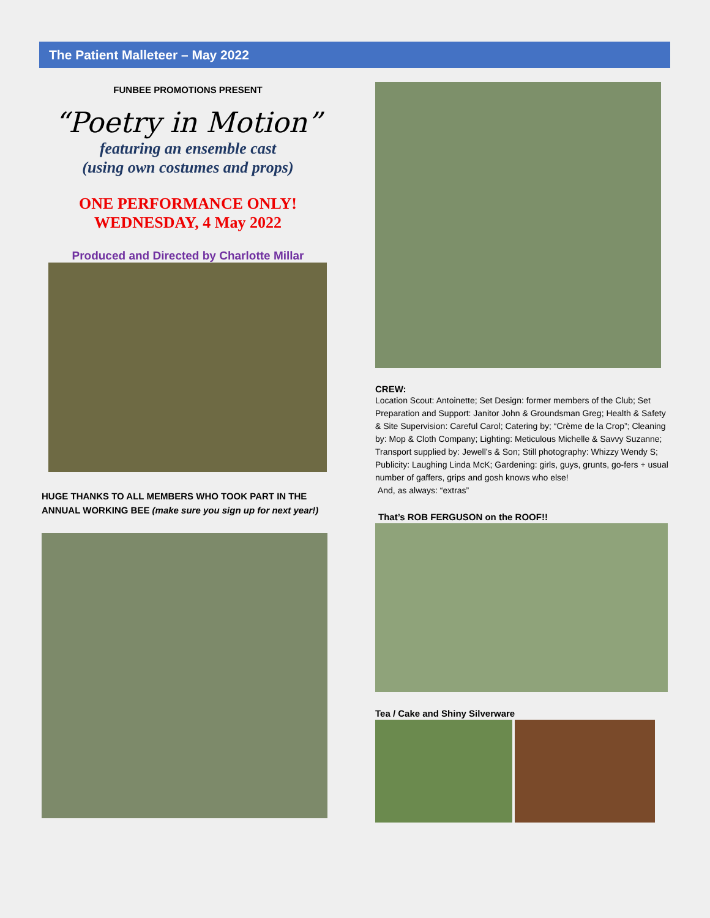The Patient Malleteer – May 2022
FUNBEE PROMOTIONS PRESENT
“Poetry in Motion”
featuring an ensemble cast
(using own costumes and props)
ONE PERFORMANCE ONLY!
WEDNESDAY, 4 May 2022
Produced and Directed by Charlotte Millar
HUGE THANKS TO ALL MEMBERS WHO TOOK PART IN THE ANNUAL WORKING BEE (make sure you sign up for next year!)
CREW:
Location Scout: Antoinette; Set Design: former members of the Club; Set Preparation and Support: Janitor John & Groundsman Greg; Health & Safety & Site Supervision: Careful Carol; Catering by; “Crème de la Crop”; Cleaning by: Mop & Cloth Company; Lighting: Meticulous Michelle & Savvy Suzanne; Transport supplied by: Jewell’s & Son; Still photography: Whizzy Wendy S; Publicity: Laughing Linda McK; Gardening: girls, guys, grunts, go-fers + usual number of gaffers, grips and gosh knows who else!
And, as always: “extras”
That’s ROB FERGUSON on the ROOF!!
Tea / Cake and Shiny Silverware